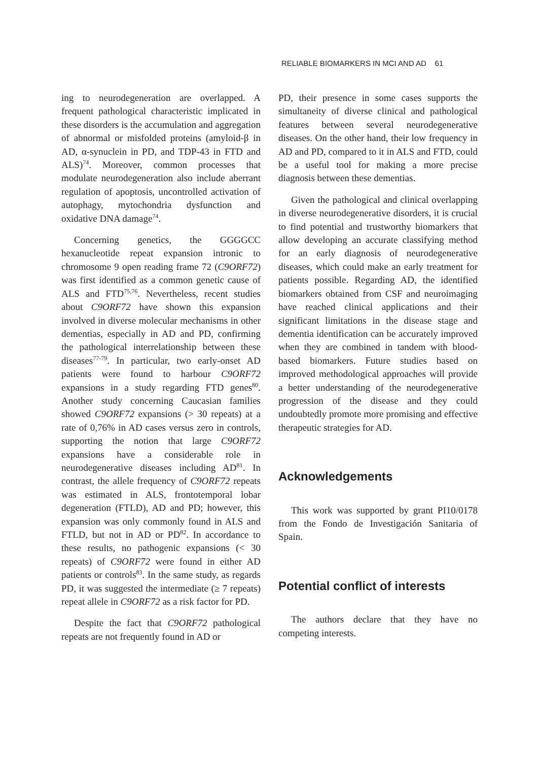RELIABLE BIOMARKERS IN MCI AND AD 61
ing to neurodegeneration are overlapped. A frequent pathological characteristic implicated in these disorders is the accumulation and aggregation of abnormal or misfolded proteins (amyloid-β in AD, α-synuclein in PD, and TDP-43 in FTD and ALS)<sup>74</sup>. Moreover, common processes that modulate neurodegeneration also include aberrant regulation of apoptosis, uncontrolled activation of autophagy, mytochondria dysfunction and oxidative DNA damage<sup>74</sup>.
Concerning genetics, the GGGGCC hexanucleotide repeat expansion intronic to chromosome 9 open reading frame 72 (C9ORF72) was first identified as a common genetic cause of ALS and FTD<sup>75,76</sup>. Nevertheless, recent studies about C9ORF72 have shown this expansion involved in diverse molecular mechanisms in other dementias, especially in AD and PD, confirming the pathological interrelationship between these diseases<sup>77-79</sup>. In particular, two early-onset AD patients were found to harbour C9ORF72 expansions in a study regarding FTD genes<sup>80</sup>. Another study concerning Caucasian families showed C9ORF72 expansions (> 30 repeats) at a rate of 0,76% in AD cases versus zero in controls, supporting the notion that large C9ORF72 expansions have a considerable role in neurodegenerative diseases including AD<sup>81</sup>. In contrast, the allele frequency of C9ORF72 repeats was estimated in ALS, frontotemporal lobar degeneration (FTLD), AD and PD; however, this expansion was only commonly found in ALS and FTLD, but not in AD or PD<sup>82</sup>. In accordance to these results, no pathogenic expansions (< 30 repeats) of C9ORF72 were found in either AD patients or controls<sup>83</sup>. In the same study, as regards PD, it was suggested the intermediate (≥ 7 repeats) repeat allele in C9ORF72 as a risk factor for PD.
Despite the fact that C9ORF72 pathological repeats are not frequently found in AD or
PD, their presence in some cases supports the simultaneity of diverse clinical and pathological features between several neurodegenerative diseases. On the other hand, their low frequency in AD and PD, compared to it in ALS and FTD, could be a useful tool for making a more precise diagnosis between these dementias.
Given the pathological and clinical overlapping in diverse neurodegenerative disorders, it is crucial to find potential and trustworthy biomarkers that allow developing an accurate classifying method for an early diagnosis of neurodegenerative diseases, which could make an early treatment for patients possible. Regarding AD, the identified biomarkers obtained from CSF and neuroimaging have reached clinical applications and their significant limitations in the disease stage and dementia identification can be accurately improved when they are combined in tandem with blood-based biomarkers. Future studies based on improved methodological approaches will provide a better understanding of the neurodegenerative progression of the disease and they could undoubtedly promote more promising and effective therapeutic strategies for AD.
Acknowledgements
This work was supported by grant PI10/0178 from the Fondo de Investigación Sanitaria of Spain.
Potential conflict of interests
The authors declare that they have no competing interests.